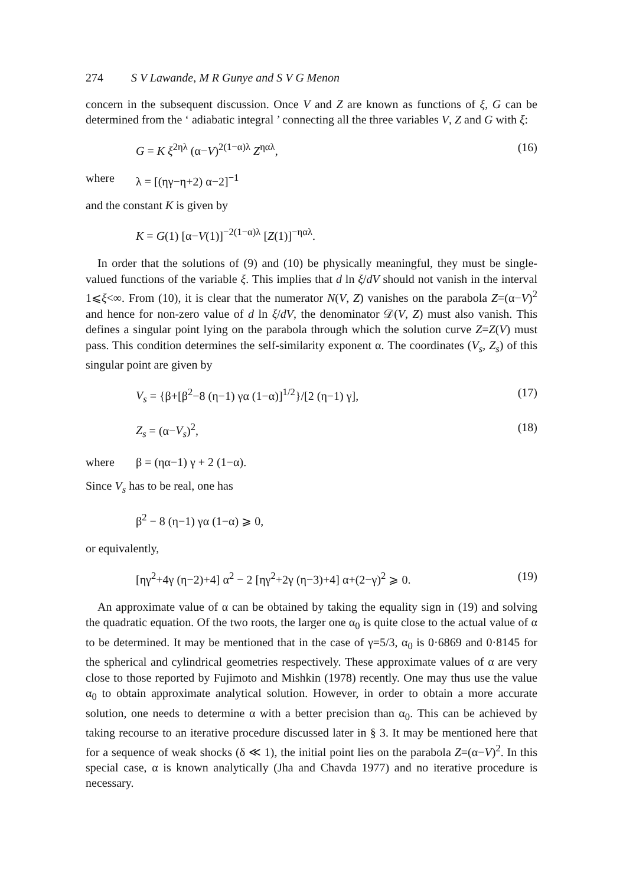274 S V Lawande, M R Gunye and S V G Menon
concern in the subsequent discussion. Once V and Z are known as functions of ξ, G can be determined from the ‘ adiabatic integral ’ connecting all the three variables V, Z and G with ξ:
G = K ξ<sup>2ηλ</sup> (α−V)<sup>2(1−α)λ</sup> Z<sup>ηαλ</sup>, (16)
where λ = [(ηγ−η+2) α−2]<sup>−1</sup>
and the constant K is given by
K = G(1) [α−V(1)]<sup>−2(1−α)λ</sup> [Z(1)]<sup>−ηαλ</sup>.
In order that the solutions of (9) and (10) be physically meaningful, they must be single-valued functions of the variable ξ. This implies that d ln ξ/dV should not vanish in the interval 1⩽ξ<∞. From (10), it is clear that the numerator N(V, Z) vanishes on the parabola Z=(α−V)<sup>2</sup> and hence for non-zero value of d ln ξ/dV, the denominator 𝒟(V, Z) must also vanish. This defines a singular point lying on the parabola through which the solution curve Z=Z(V) must pass. This condition determines the self-similarity exponent α. The coordinates (V<sub>s</sub>, Z<sub>s</sub>) of this singular point are given by
V<sub>s</sub> = {β+[β<sup>2</sup>−8 (η−1) γα (1−α)]<sup>1/2</sup>}/[2 (η−1) γ], (17)
Z<sub>s</sub> = (α−V<sub>s</sub>)<sup>2</sup>, (18)
where β = (ηα−1) γ + 2 (1−α).
Since V<sub>s</sub> has to be real, one has
β<sup>2</sup> − 8 (η−1) γα (1−α) ⩾ 0,
or equivalently,
[ηγ<sup>2</sup>+4γ (η−2)+4] α<sup>2</sup> − 2 [ηγ<sup>2</sup>+2γ (η−3)+4] α+(2−γ)<sup>2</sup> ⩾ 0. (19)
An approximate value of α can be obtained by taking the equality sign in (19) and solving the quadratic equation. Of the two roots, the larger one α<sub>0</sub> is quite close to the actual value of α to be determined. It may be mentioned that in the case of γ=5/3, α<sub>0</sub> is 0·6869 and 0·8145 for the spherical and cylindrical geometries respectively. These approximate values of α are very close to those reported by Fujimoto and Mishkin (1978) recently. One may thus use the value α<sub>0</sub> to obtain approximate analytical solution. However, in order to obtain a more accurate solution, one needs to determine α with a better precision than α<sub>0</sub>. This can be achieved by taking recourse to an iterative procedure discussed later in § 3. It may be mentioned here that for a sequence of weak shocks (δ ≪ 1), the initial point lies on the parabola Z=(α−V)<sup>2</sup>. In this special case, α is known analytically (Jha and Chavda 1977) and no iterative procedure is necessary.